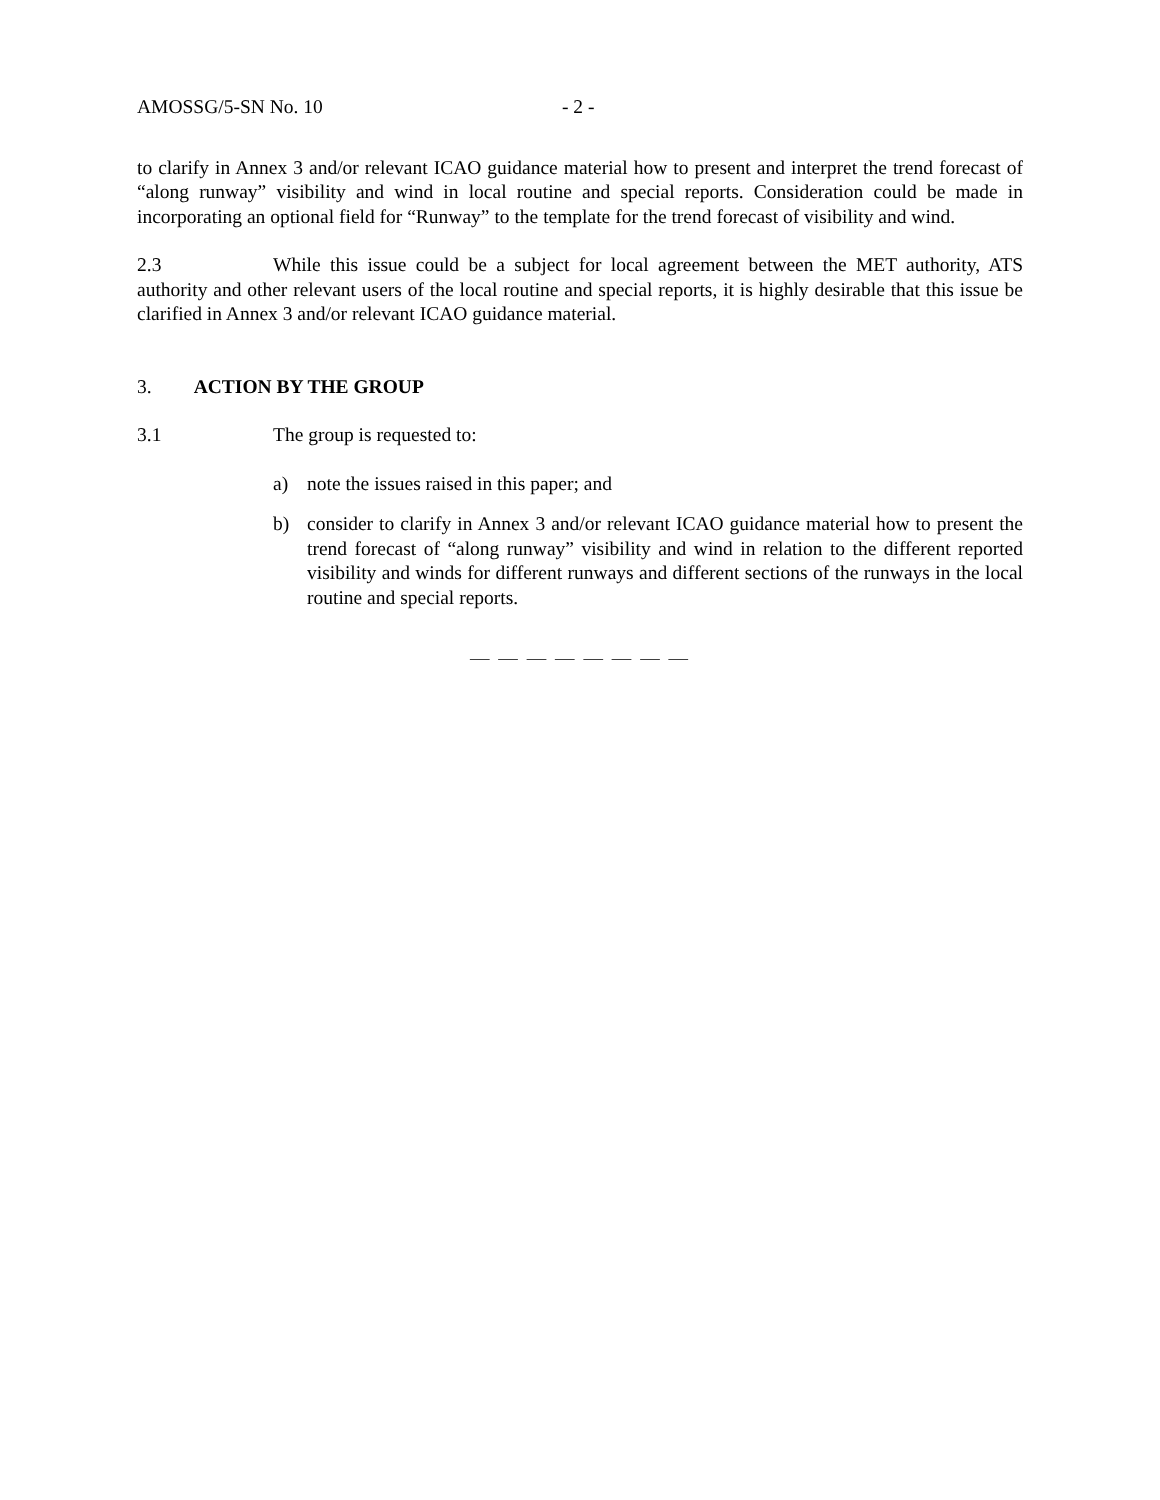AMOSSG/5-SN No. 10 - 2 -
to clarify in Annex 3 and/or relevant ICAO guidance material how to present and interpret the trend forecast of “along runway” visibility and wind in local routine and special reports. Consideration could be made in incorporating an optional field for “Runway” to the template for the trend forecast of visibility and wind.
2.3 While this issue could be a subject for local agreement between the MET authority, ATS authority and other relevant users of the local routine and special reports, it is highly desirable that this issue be clarified in Annex 3 and/or relevant ICAO guidance material.
3. ACTION BY THE GROUP
3.1 The group is requested to:
a) note the issues raised in this paper; and
b) consider to clarify in Annex 3 and/or relevant ICAO guidance material how to present the trend forecast of “along runway” visibility and wind in relation to the different reported visibility and winds for different runways and different sections of the runways in the local routine and special reports.
— — — — — — — —